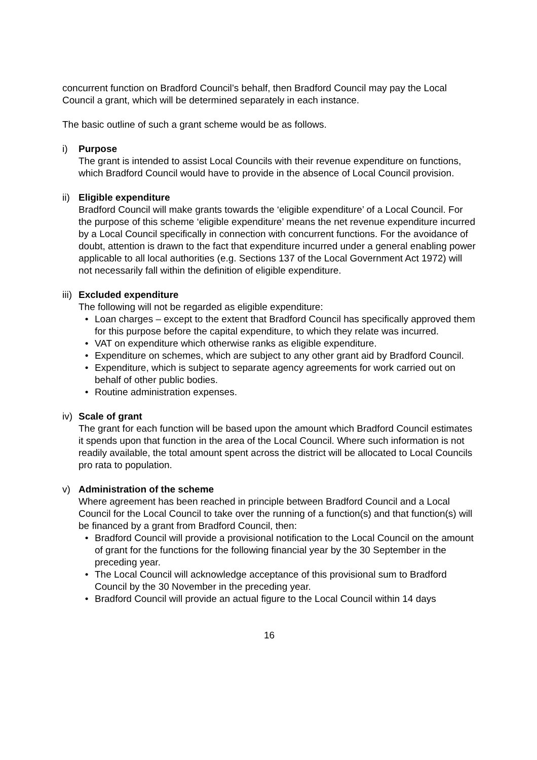concurrent function on Bradford Council’s behalf, then Bradford Council may pay the Local Council a grant, which will be determined separately in each instance.
The basic outline of such a grant scheme would be as follows.
i) Purpose
The grant is intended to assist Local Councils with their revenue expenditure on functions, which Bradford Council would have to provide in the absence of Local Council provision.
ii) Eligible expenditure
Bradford Council will make grants towards the ‘eligible expenditure’ of a Local Council. For the purpose of this scheme ‘eligible expenditure’ means the net revenue expenditure incurred by a Local Council specifically in connection with concurrent functions. For the avoidance of doubt, attention is drawn to the fact that expenditure incurred under a general enabling power applicable to all local authorities (e.g. Sections 137 of the Local Government Act 1972) will not necessarily fall within the definition of eligible expenditure.
iii) Excluded expenditure
The following will not be regarded as eligible expenditure:
• Loan charges – except to the extent that Bradford Council has specifically approved them for this purpose before the capital expenditure, to which they relate was incurred.
• VAT on expenditure which otherwise ranks as eligible expenditure.
• Expenditure on schemes, which are subject to any other grant aid by Bradford Council.
• Expenditure, which is subject to separate agency agreements for work carried out on behalf of other public bodies.
• Routine administration expenses.
iv) Scale of grant
The grant for each function will be based upon the amount which Bradford Council estimates it spends upon that function in the area of the Local Council. Where such information is not readily available, the total amount spent across the district will be allocated to Local Councils pro rata to population.
v) Administration of the scheme
Where agreement has been reached in principle between Bradford Council and a Local Council for the Local Council to take over the running of a function(s) and that function(s) will be financed by a grant from Bradford Council, then:
• Bradford Council will provide a provisional notification to the Local Council on the amount of grant for the functions for the following financial year by the 30 September in the preceding year.
• The Local Council will acknowledge acceptance of this provisional sum to Bradford Council by the 30 November in the preceding year.
• Bradford Council will provide an actual figure to the Local Council within 14 days
16